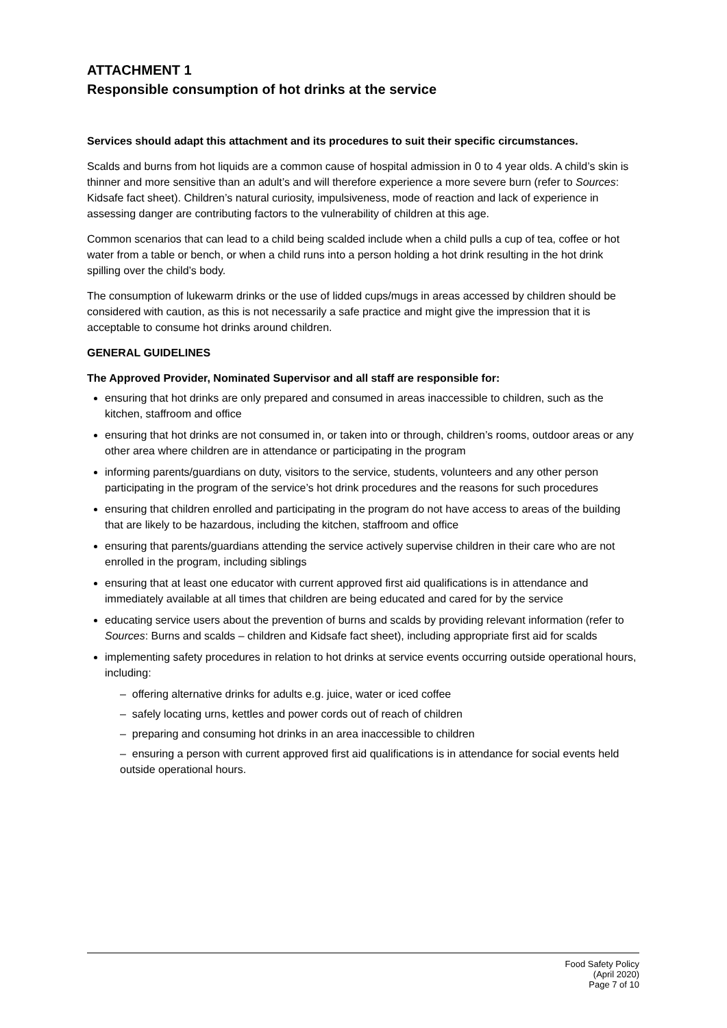ATTACHMENT 1
Responsible consumption of hot drinks at the service
Services should adapt this attachment and its procedures to suit their specific circumstances.
Scalds and burns from hot liquids are a common cause of hospital admission in 0 to 4 year olds. A child’s skin is thinner and more sensitive than an adult’s and will therefore experience a more severe burn (refer to Sources: Kidsafe fact sheet). Children’s natural curiosity, impulsiveness, mode of reaction and lack of experience in assessing danger are contributing factors to the vulnerability of children at this age.
Common scenarios that can lead to a child being scalded include when a child pulls a cup of tea, coffee or hot water from a table or bench, or when a child runs into a person holding a hot drink resulting in the hot drink spilling over the child’s body.
The consumption of lukewarm drinks or the use of lidded cups/mugs in areas accessed by children should be considered with caution, as this is not necessarily a safe practice and might give the impression that it is acceptable to consume hot drinks around children.
GENERAL GUIDELINES
The Approved Provider, Nominated Supervisor and all staff are responsible for:
ensuring that hot drinks are only prepared and consumed in areas inaccessible to children, such as the kitchen, staffroom and office
ensuring that hot drinks are not consumed in, or taken into or through, children’s rooms, outdoor areas or any other area where children are in attendance or participating in the program
informing parents/guardians on duty, visitors to the service, students, volunteers and any other person participating in the program of the service’s hot drink procedures and the reasons for such procedures
ensuring that children enrolled and participating in the program do not have access to areas of the building that are likely to be hazardous, including the kitchen, staffroom and office
ensuring that parents/guardians attending the service actively supervise children in their care who are not enrolled in the program, including siblings
ensuring that at least one educator with current approved first aid qualifications is in attendance and immediately available at all times that children are being educated and cared for by the service
educating service users about the prevention of burns and scalds by providing relevant information (refer to Sources: Burns and scalds – children and Kidsafe fact sheet), including appropriate first aid for scalds
implementing safety procedures in relation to hot drinks at service events occurring outside operational hours, including:
– offering alternative drinks for adults e.g. juice, water or iced coffee
– safely locating urns, kettles and power cords out of reach of children
– preparing and consuming hot drinks in an area inaccessible to children
– ensuring a person with current approved first aid qualifications is in attendance for social events held outside operational hours.
Food Safety Policy
(April 2020)
Page 7 of 10